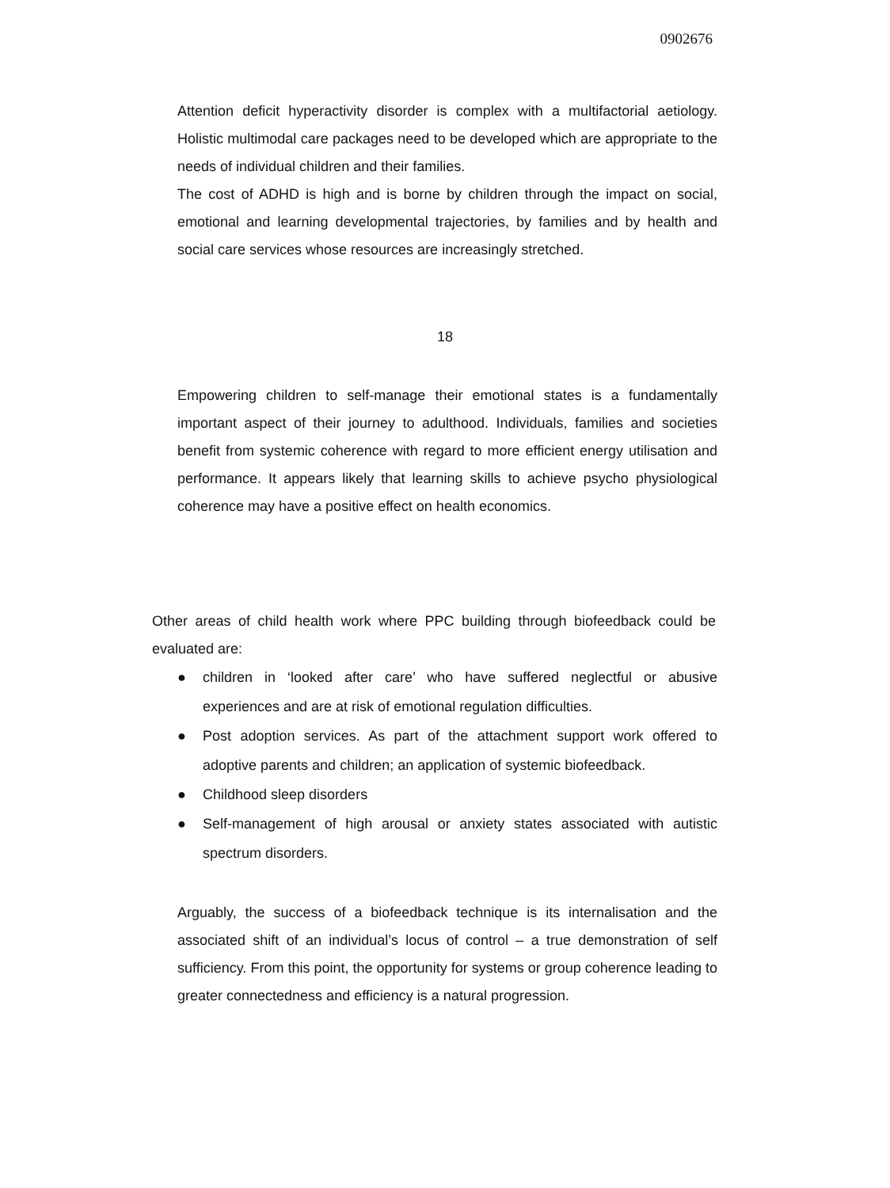0902676
Attention deficit hyperactivity disorder is complex with a multifactorial aetiology. Holistic multimodal care packages need to be developed which are appropriate to the needs of individual children and their families.
The cost of ADHD is high and is borne by children through the impact on social, emotional and learning developmental trajectories, by families and by health and social care services whose resources are increasingly stretched.
18
Empowering children to self-manage their emotional states is a fundamentally important aspect of their journey to adulthood. Individuals, families and societies benefit from systemic coherence with regard to more efficient energy utilisation and performance. It appears likely that learning skills to achieve psycho physiological coherence may have a positive effect on health economics.
Other areas of child health work where PPC building through biofeedback could be evaluated are:
● children in ‘looked after care’ who have suffered neglectful or abusive experiences and are at risk of emotional regulation difficulties.
● Post adoption services. As part of the attachment support work offered to adoptive parents and children; an application of systemic biofeedback.
● Childhood sleep disorders
● Self-management of high arousal or anxiety states associated with autistic spectrum disorders.
Arguably, the success of a biofeedback technique is its internalisation and the associated shift of an individual’s locus of control – a true demonstration of self sufficiency. From this point, the opportunity for systems or group coherence leading to greater connectedness and efficiency is a natural progression.